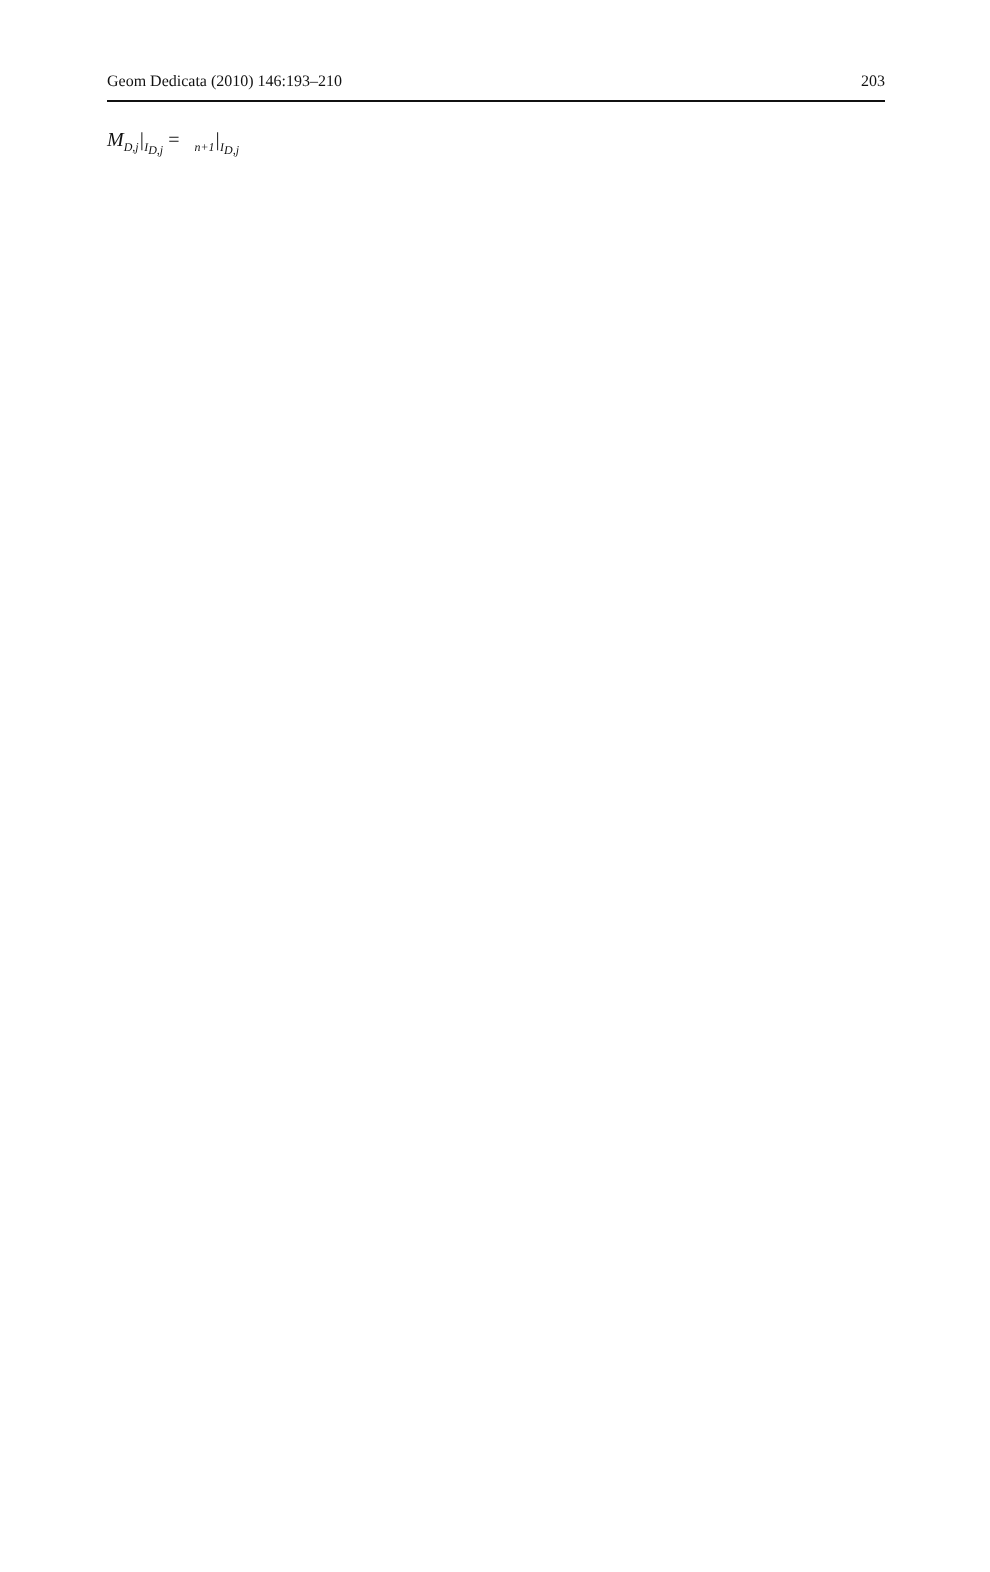Geom Dedicata (2010) 146:193–210 203
M<sub>D,j</sub>|<sub>I<sub>D,j</sub></sub> = <sub>n+1</sub>|<sub>I<sub>D,j</sub></sub>